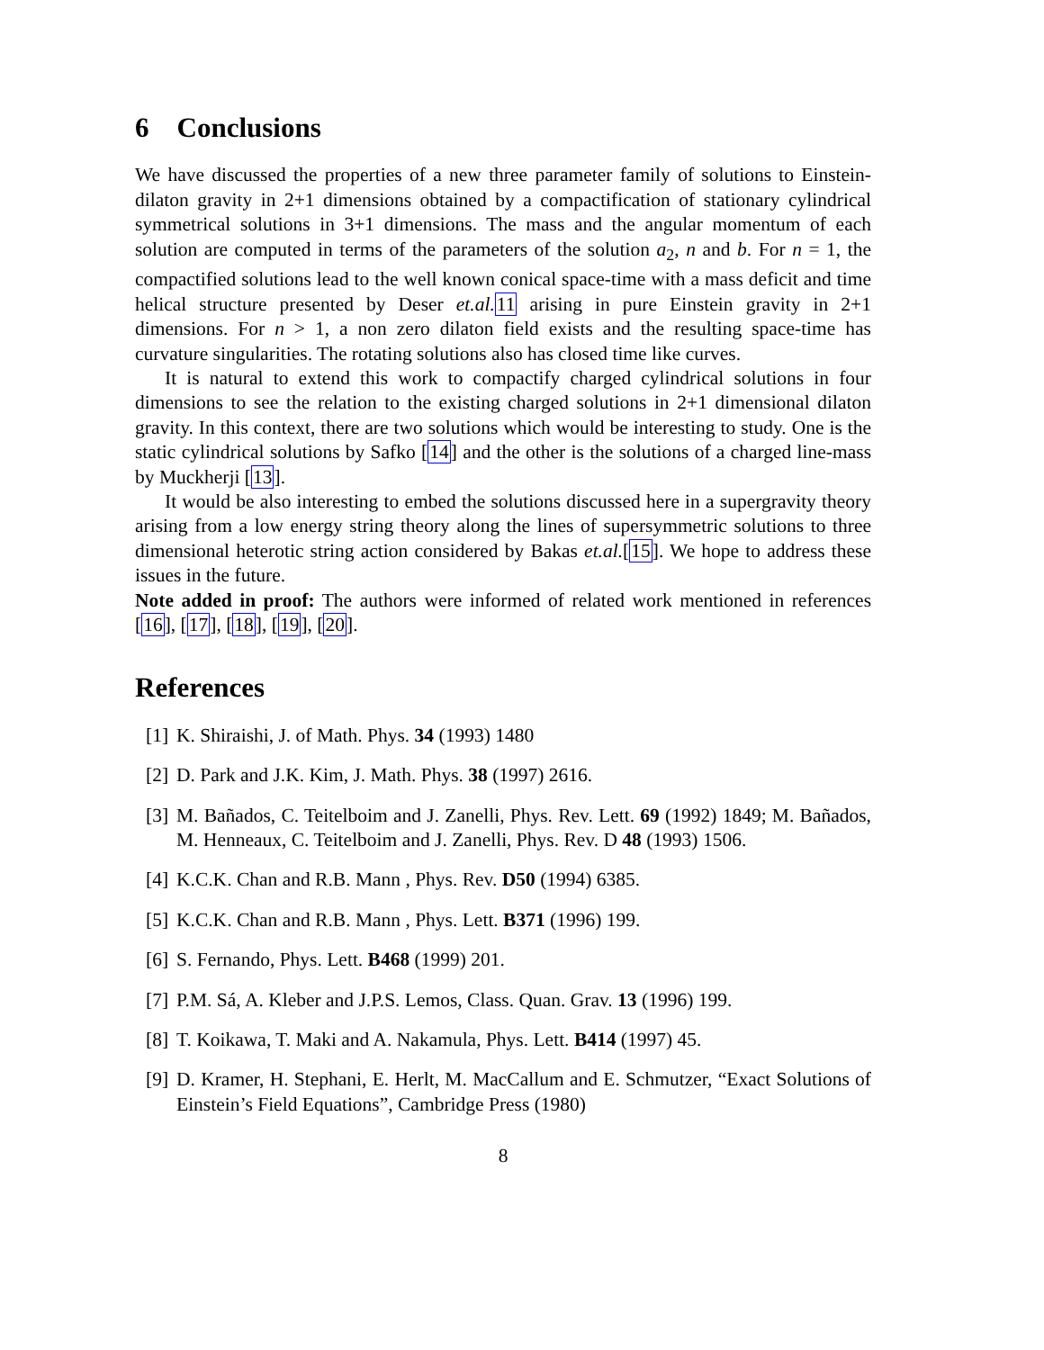6 Conclusions
We have discussed the properties of a new three parameter family of solutions to Einstein-dilaton gravity in 2+1 dimensions obtained by a compactification of stationary cylindrical symmetrical solutions in 3+1 dimensions. The mass and the angular momentum of each solution are computed in terms of the parameters of the solution a<sub>2</sub>, n and b. For n = 1, the compactified solutions lead to the well known conical space-time with a mass deficit and time helical structure presented by Deser et.al. 11 arising in pure Einstein gravity in 2+1 dimensions. For n > 1, a non zero dilaton field exists and the resulting space-time has curvature singularities. The rotating solutions also has closed time like curves.
It is natural to extend this work to compactify charged cylindrical solutions in four dimensions to see the relation to the existing charged solutions in 2+1 dimensional dilaton gravity. In this context, there are two solutions which would be interesting to study. One is the static cylindrical solutions by Safko [14] and the other is the solutions of a charged line-mass by Muckherji [13].
It would be also interesting to embed the solutions discussed here in a supergravity theory arising from a low energy string theory along the lines of supersymmetric solutions to three dimensional heterotic string action considered by Bakas et.al.[15]. We hope to address these issues in the future.
Note added in proof: The authors were informed of related work mentioned in references [16], [17], [18], [19], [20].
References
[1]
K. Shiraishi, J. of Math. Phys. 34 (1993) 1480
[2]
D. Park and J.K. Kim, J. Math. Phys. 38 (1997) 2616.
[3]
M. Bañados, C. Teitelboim and J. Zanelli, Phys. Rev. Lett. 69 (1992) 1849; M. Bañados, M. Henneaux, C. Teitelboim and J. Zanelli, Phys. Rev. D 48 (1993) 1506.
[4]
K.C.K. Chan and R.B. Mann , Phys. Rev. D50 (1994) 6385.
[5]
K.C.K. Chan and R.B. Mann , Phys. Lett. B371 (1996) 199.
[6]
S. Fernando, Phys. Lett. B468 (1999) 201.
[7]
P.M. Sá, A. Kleber and J.P.S. Lemos, Class. Quan. Grav. 13 (1996) 199.
[8]
T. Koikawa, T. Maki and A. Nakamula, Phys. Lett. B414 (1997) 45.
[9]
D. Kramer, H. Stephani, E. Herlt, M. MacCallum and E. Schmutzer, “Exact Solutions of Einstein’s Field Equations”, Cambridge Press (1980)
8